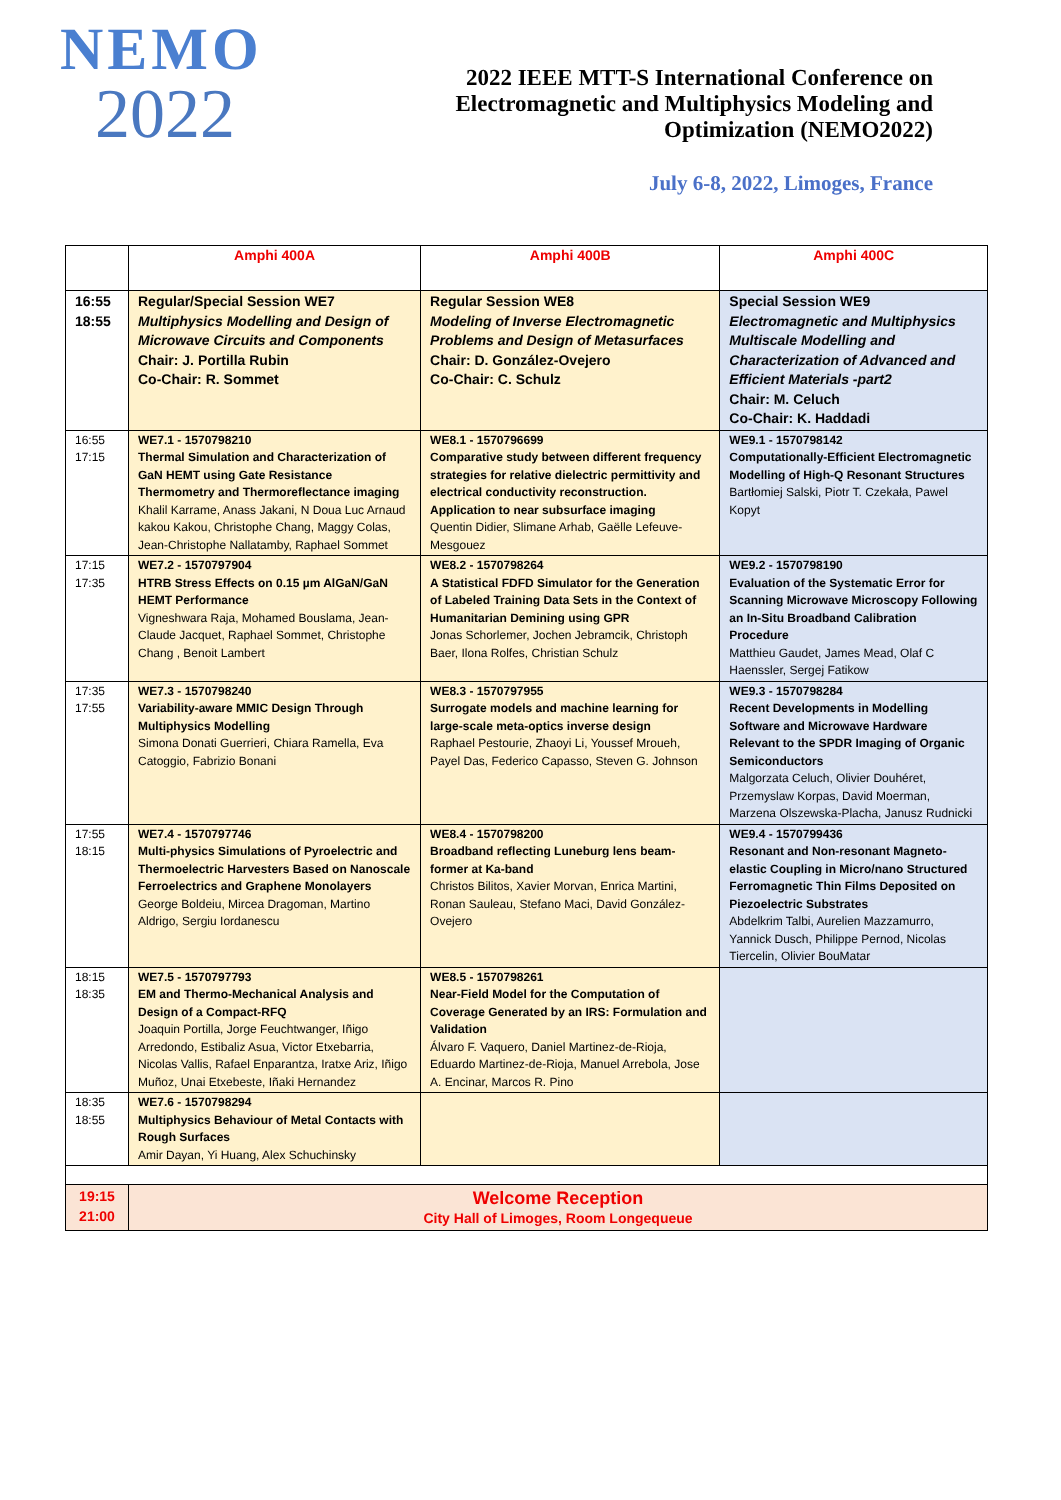NEMO
2022
2022 IEEE MTT-S International Conference on
Electromagnetic and Multiphysics Modeling and
Optimization (NEMO2022)
July 6-8, 2022, Limoges, France
| | Amphi 400A | Amphi 400B | Amphi 400C |
| --- | --- | --- | --- |
| 16:55 18:55 | Regular/Special Session WE7 Multiphysics Modelling and Design of Microwave Circuits and Components Chair: J. Portilla Rubin Co-Chair: R. Sommet | Regular Session WE8 Modeling of Inverse Electromagnetic Problems and Design of Metasurfaces Chair: D. González-Ovejero Co-Chair: C. Schulz | Special Session WE9 Electromagnetic and Multiphysics Multiscale Modelling and Characterization of Advanced and Efficient Materials -part2 Chair: M. Celuch Co-Chair: K. Haddadi |
| 16:55 17:15 | WE7.1 - 1570798210 Thermal Simulation and Characterization of GaN HEMT using Gate Resistance Thermometry and Thermoreflectance imaging Khalil Karrame, Anass Jakani, N Doua Luc Arnaud kakou Kakou, Christophe Chang, Maggy Colas, Jean-Christophe Nallatamby, Raphael Sommet | WE8.1 - 1570796699 Comparative study between different frequency strategies for relative dielectric permittivity and electrical conductivity reconstruction. Application to near subsurface imaging Quentin Didier, Slimane Arhab, Gaëlle Lefeuve-Mesgouez | WE9.1 - 1570798142 Computationally-Efficient Electromagnetic Modelling of High-Q Resonant Structures Bartłomiej Salski, Piotr T. Czekała, Pawel Kopyt |
| 17:15 17:35 | WE7.2 - 1570797904 HTRB Stress Effects on 0.15 µm AlGaN/GaN HEMT Performance Vigneshwara Raja, Mohamed Bouslama, Jean-Claude Jacquet, Raphael Sommet, Christophe Chang , Benoit Lambert | WE8.2 - 1570798264 A Statistical FDFD Simulator for the Generation of Labeled Training Data Sets in the Context of Humanitarian Demining using GPR Jonas Schorlemer, Jochen Jebramcik, Christoph Baer, Ilona Rolfes, Christian Schulz | WE9.2 - 1570798190 Evaluation of the Systematic Error for Scanning Microwave Microscopy Following an In-Situ Broadband Calibration Procedure Matthieu Gaudet, James Mead, Olaf C Haenssler, Sergej Fatikow |
| 17:35 17:55 | WE7.3 - 1570798240 Variability-aware MMIC Design Through Multiphysics Modelling Simona Donati Guerrieri, Chiara Ramella, Eva Catoggio, Fabrizio Bonani | WE8.3 - 1570797955 Surrogate models and machine learning for large-scale meta-optics inverse design Raphael Pestourie, Zhaoyi Li, Youssef Mroueh, Payel Das, Federico Capasso, Steven G. Johnson | WE9.3 - 1570798284 Recent Developments in Modelling Software and Microwave Hardware Relevant to the SPDR Imaging of Organic Semiconductors Malgorzata Celuch, Olivier Douhéret, Przemyslaw Korpas, David Moerman, Marzena Olszewska-Placha, Janusz Rudnicki |
| 17:55 18:15 | WE7.4 - 1570797746 Multi-physics Simulations of Pyroelectric and Thermoelectric Harvesters Based on Nanoscale Ferroelectrics and Graphene Monolayers George Boldeiu, Mircea Dragoman, Martino Aldrigo, Sergiu Iordanescu | WE8.4 - 1570798200 Broadband reflecting Luneburg lens beam-former at Ka-band Christos Bilitos, Xavier Morvan, Enrica Martini, Ronan Sauleau, Stefano Maci, David González-Ovejero | WE9.4 - 1570799436 Resonant and Non-resonant Magneto-elastic Coupling in Micro/nano Structured Ferromagnetic Thin Films Deposited on Piezoelectric Substrates Abdelkrim Talbi, Aurelien Mazzamurro, Yannick Dusch, Philippe Pernod, Nicolas Tiercelin, Olivier BouMatar |
| 18:15 18:35 | WE7.5 - 1570797793 EM and Thermo-Mechanical Analysis and Design of a Compact-RFQ Joaquin Portilla, Jorge Feuchtwanger, Iñigo Arredondo, Estibaliz Asua, Victor Etxebarria, Nicolas Vallis, Rafael Enparantza, Iratxe Ariz, Iñigo Muñoz, Unai Etxebeste, Iñaki Hernandez | WE8.5 - 1570798261 Near-Field Model for the Computation of Coverage Generated by an IRS: Formulation and Validation Álvaro F. Vaquero, Daniel Martinez-de-Rioja, Eduardo Martinez-de-Rioja, Manuel Arrebola, Jose A. Encinar, Marcos R. Pino | |
| 18:35 18:55 | WE7.6 - 1570798294 Multiphysics Behaviour of Metal Contacts with Rough Surfaces Amir Dayan, Yi Huang, Alex Schuchinsky | | |
| 19:15 21:00 | Welcome Reception City Hall of Limoges, Room Longequeue | | |